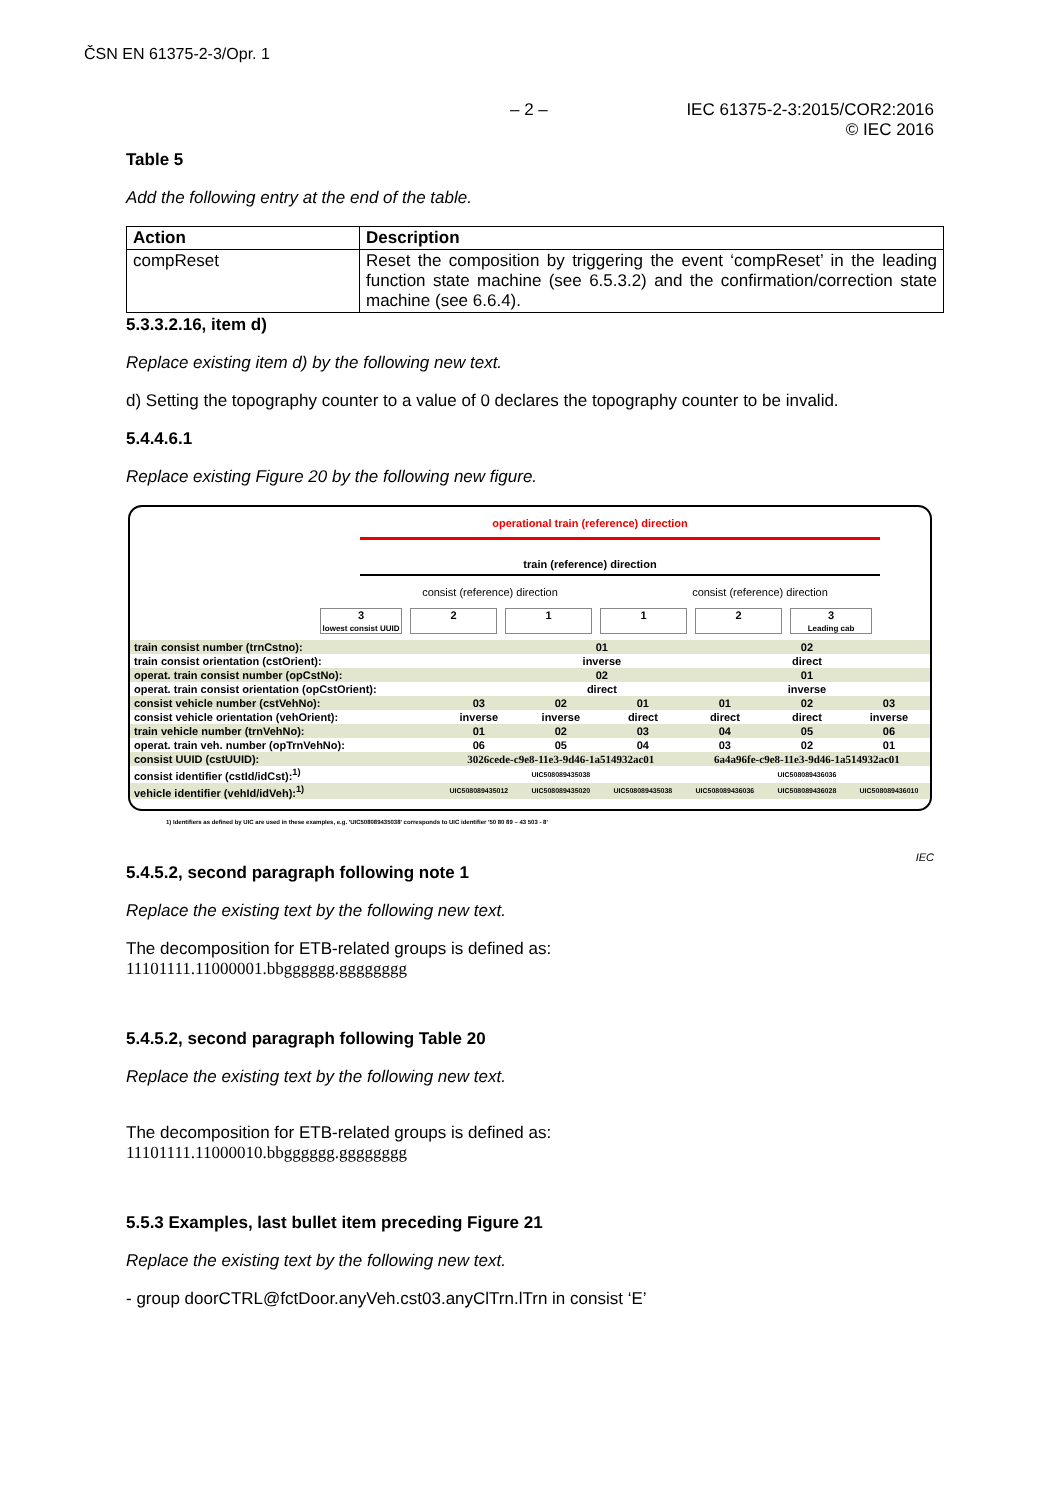ČSN EN 61375-2-3/Opr. 1
– 2 – IEC 61375-2-3:2015/COR2:2016
© IEC 2016
Table 5
Add the following entry at the end of the table.
| Action | Description |
| --- | --- |
| compReset | Reset the composition by triggering the event ‘compReset’ in the leading function state machine (see 6.5.3.2) and the confirmation/correction state machine (see 6.6.4). |
5.3.3.2.16, item d)
Replace existing item d) by the following new text.
d) Setting the topography counter to a value of 0 declares the topography counter to be invalid.
5.4.4.6.1
Replace existing Figure 20 by the following new figure.
operational train (reference) direction
train (reference) direction
consist (reference) direction consist (reference) direction
3
lowest consist UUID
2 1 1 2 3
Leading cab
| train consist number (trnCstno): | | 01 | | 02 | | |
| train consist orientation (cstOrient): | | inverse | | direct | | |
| operat. train consist number (opCstNo): | | 02 | | 01 | | |
| operat. train consist orientation (opCstOrient): | | direct | | inverse | | |
| consist vehicle number (cstVehNo): | 03 | 02 | 01 | 01 | 02 | 03 |
| consist vehicle orientation (vehOrient): | inverse | inverse | direct | direct | direct | inverse |
| train vehicle number (trnVehNo): | 01 | 02 | 03 | 04 | 05 | 06 |
| operat. train veh. number (opTrnVehNo): | 06 | 05 | 04 | 03 | 02 | 01 |
| consist UUID (cstUUID): | 3026cede-c9e8-11e3-9d46-1a514932ac01 | | | 6a4a96fe-c9e8-11e3-9d46-1a514932ac01 | | |
| consist identifier (cstId/idCst):<sup>1)</sup> | UIC508089435038 | | | UIC508089436036 | | |
| vehicle identifier (vehId/idVeh):<sup>1)</sup> | UIC508089435012 | UIC508089435020 | UIC508089435038 | UIC508089436036 | UIC508089436028 | UIC508089436010 |
1) Identifiers as defined by UIC are used in these examples, e.g. 'UIC508089435038' corresponds to UIC identifier '50 80 89 – 43 503 - 8'
IEC
5.4.5.2, second paragraph following note 1
Replace the existing text by the following new text.
The decomposition for ETB-related groups is defined as:
11101111.11000001.bbgggggg.gggggggg
5.4.5.2, second paragraph following Table 20
Replace the existing text by the following new text.
The decomposition for ETB-related groups is defined as:
11101111.11000010.bbgggggg.gggggggg
5.5.3 Examples, last bullet item preceding Figure 21
Replace the existing text by the following new text.
- group doorCTRL@fctDoor.anyVeh.cst03.anyClTrn.lTrn in consist ‘E’